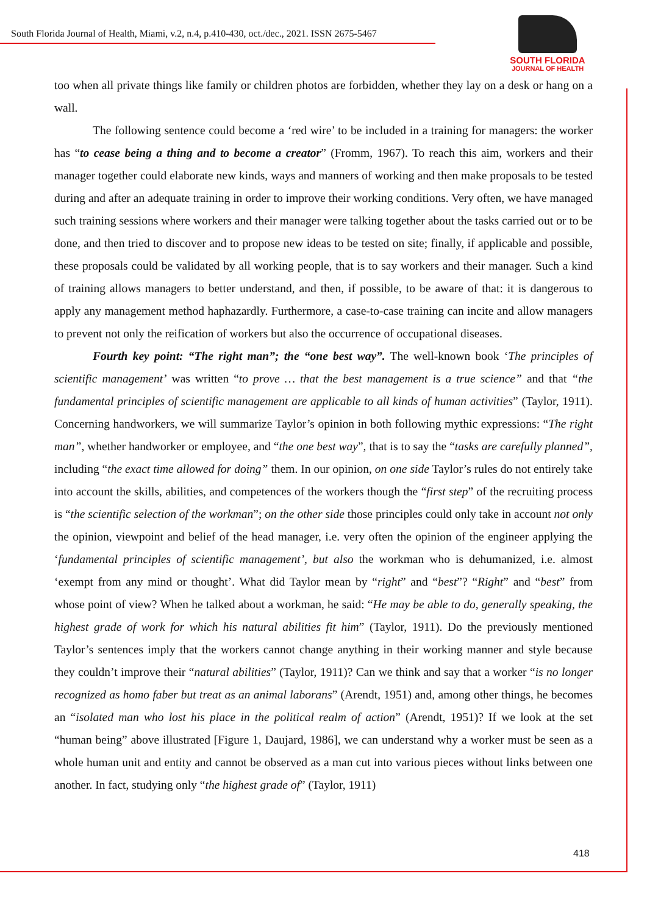South Florida Journal of Health, Miami, v.2, n.4, p.410-430, oct./dec., 2021. ISSN 2675-5467
SOUTH FLORIDA
JOURNAL OF HEALTH
too when all private things like family or children photos are forbidden, whether they lay on a desk or hang on a wall.
The following sentence could become a ‘red wire’ to be included in a training for managers: the worker has “to cease being a thing and to become a creator” (Fromm, 1967). To reach this aim, workers and their manager together could elaborate new kinds, ways and manners of working and then make proposals to be tested during and after an adequate training in order to improve their working conditions. Very often, we have managed such training sessions where workers and their manager were talking together about the tasks carried out or to be done, and then tried to discover and to propose new ideas to be tested on site; finally, if applicable and possible, these proposals could be validated by all working people, that is to say workers and their manager. Such a kind of training allows managers to better understand, and then, if possible, to be aware of that: it is dangerous to apply any management method haphazardly. Furthermore, a case-to-case training can incite and allow managers to prevent not only the reification of workers but also the occurrence of occupational diseases.
Fourth key point: “The right man”; the “one best way”. The well-known book ‘The principles of scientific management’ was written “to prove … that the best management is a true science” and that “the fundamental principles of scientific management are applicable to all kinds of human activities” (Taylor, 1911). Concerning handworkers, we will summarize Taylor’s opinion in both following mythic expressions: “The right man”, whether handworker or employee, and “the one best way”, that is to say the “tasks are carefully planned”, including “the exact time allowed for doing” them. In our opinion, on one side Taylor’s rules do not entirely take into account the skills, abilities, and competences of the workers though the “first step” of the recruiting process is “the scientific selection of the workman”; on the other side those principles could only take in account not only the opinion, viewpoint and belief of the head manager, i.e. very often the opinion of the engineer applying the ‘fundamental principles of scientific management’, but also the workman who is dehumanized, i.e. almost ‘exempt from any mind or thought’. What did Taylor mean by “right” and “best”? “Right” and “best” from whose point of view? When he talked about a workman, he said: “He may be able to do, generally speaking, the highest grade of work for which his natural abilities fit him” (Taylor, 1911). Do the previously mentioned Taylor’s sentences imply that the workers cannot change anything in their working manner and style because they couldn’t improve their “natural abilities” (Taylor, 1911)? Can we think and say that a worker “is no longer recognized as homo faber but treat as an animal laborans” (Arendt, 1951) and, among other things, he becomes an “isolated man who lost his place in the political realm of action” (Arendt, 1951)? If we look at the set “human being” above illustrated [Figure 1, Daujard, 1986], we can understand why a worker must be seen as a whole human unit and entity and cannot be observed as a man cut into various pieces without links between one another. In fact, studying only “the highest grade of” (Taylor, 1911)
418